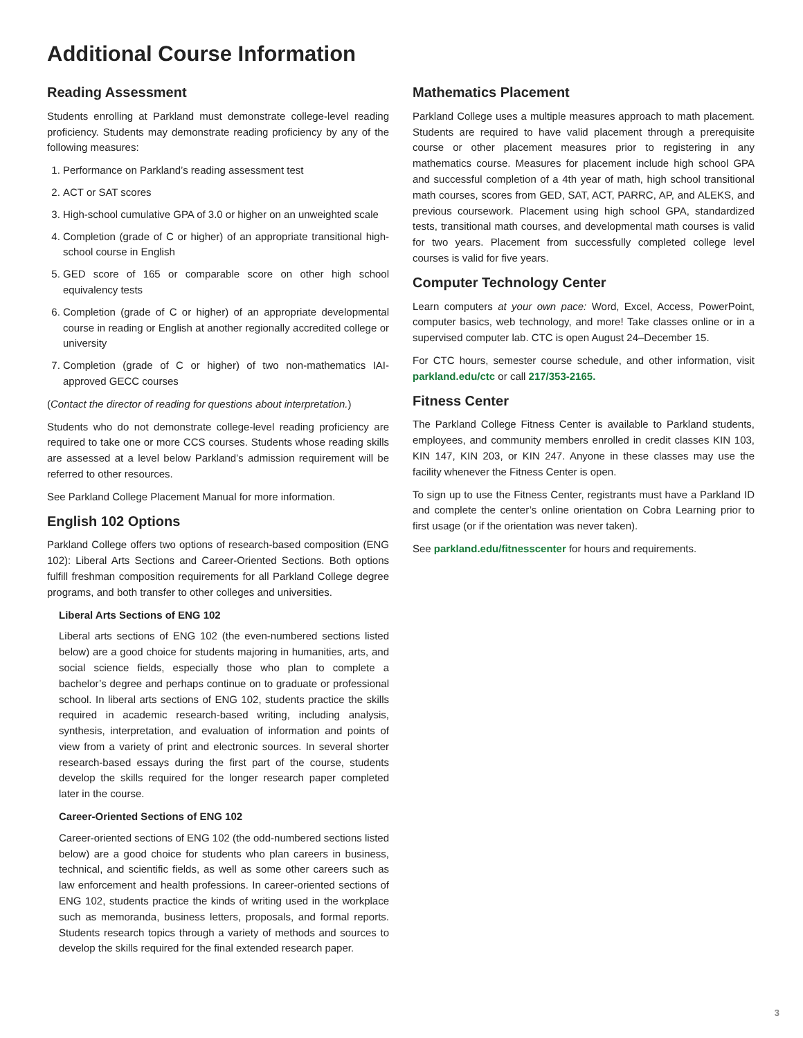Additional Course Information
Reading Assessment
Students enrolling at Parkland must demonstrate college-level reading proficiency. Students may demonstrate reading proficiency by any of the following measures:
1. Performance on Parkland’s reading assessment test
2. ACT or SAT scores
3. High-school cumulative GPA of 3.0 or higher on an unweighted scale
4. Completion (grade of C or higher) of an appropriate transitional high-school course in English
5. GED score of 165 or comparable score on other high school equivalency tests
6. Completion (grade of C or higher) of an appropriate developmental course in reading or English at another regionally accredited college or university
7. Completion (grade of C or higher) of two non-mathematics IAI-approved GECC courses
(Contact the director of reading for questions about interpretation.)
Students who do not demonstrate college-level reading proficiency are required to take one or more CCS courses. Students whose reading skills are assessed at a level below Parkland’s admission requirement will be referred to other resources.
See Parkland College Placement Manual for more information.
English 102 Options
Parkland College offers two options of research-based composition (ENG 102): Liberal Arts Sections and Career-Oriented Sections. Both options fulfill freshman composition requirements for all Parkland College degree programs, and both transfer to other colleges and universities.
Liberal Arts Sections of ENG 102
Liberal arts sections of ENG 102 (the even-numbered sections listed below) are a good choice for students majoring in humanities, arts, and social science fields, especially those who plan to complete a bachelor’s degree and perhaps continue on to graduate or professional school. In liberal arts sections of ENG 102, students practice the skills required in academic research-based writing, including analysis, synthesis, interpretation, and evaluation of information and points of view from a variety of print and electronic sources. In several shorter research-based essays during the first part of the course, students develop the skills required for the longer research paper completed later in the course.
Career-Oriented Sections of ENG 102
Career-oriented sections of ENG 102 (the odd-numbered sections listed below) are a good choice for students who plan careers in business, technical, and scientific fields, as well as some other careers such as law enforcement and health professions. In career-oriented sections of ENG 102, students practice the kinds of writing used in the workplace such as memoranda, business letters, proposals, and formal reports. Students research topics through a variety of methods and sources to develop the skills required for the final extended research paper.
Mathematics Placement
Parkland College uses a multiple measures approach to math placement. Students are required to have valid placement through a prerequisite course or other placement measures prior to registering in any mathematics course. Measures for placement include high school GPA and successful completion of a 4th year of math, high school transitional math courses, scores from GED, SAT, ACT, PARRC, AP, and ALEKS, and previous coursework. Placement using high school GPA, standardized tests, transitional math courses, and developmental math courses is valid for two years. Placement from successfully completed college level courses is valid for five years.
Computer Technology Center
Learn computers at your own pace: Word, Excel, Access, PowerPoint, computer basics, web technology, and more! Take classes online or in a supervised computer lab. CTC is open August 24–December 15.
For CTC hours, semester course schedule, and other information, visit parkland.edu/ctc or call 217/353-2165.
Fitness Center
The Parkland College Fitness Center is available to Parkland students, employees, and community members enrolled in credit classes KIN 103, KIN 147, KIN 203, or KIN 247. Anyone in these classes may use the facility whenever the Fitness Center is open.
To sign up to use the Fitness Center, registrants must have a Parkland ID and complete the center’s online orientation on Cobra Learning prior to first usage (or if the orientation was never taken).
See parkland.edu/fitnesscenter for hours and requirements.
3